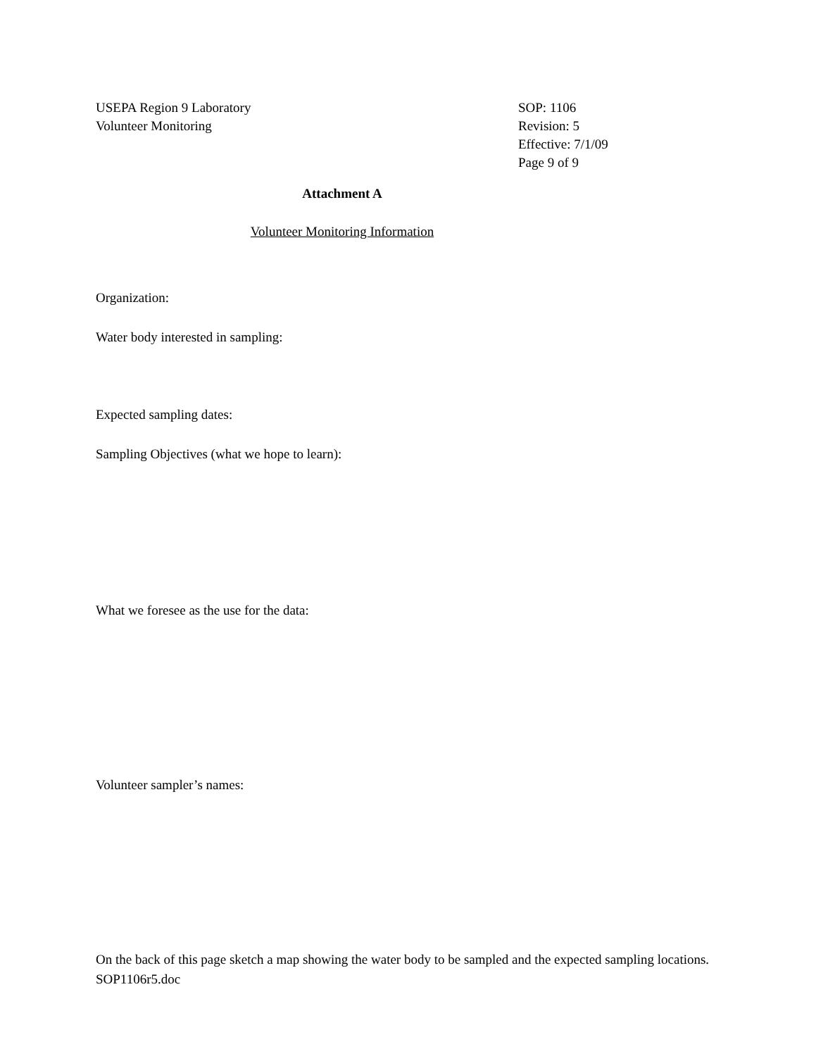USEPA Region 9 Laboratory
Volunteer Monitoring
SOP: 1106
Revision: 5
Effective: 7/1/09
Page 9 of 9
Attachment A
Volunteer Monitoring Information
Organization:
Water body interested in sampling:
Expected sampling dates:
Sampling Objectives (what we hope to learn):
What we foresee as the use for the data:
Volunteer sampler’s names:
On the back of this page sketch a map showing the water body to be sampled and the expected sampling locations.
SOP1106r5.doc